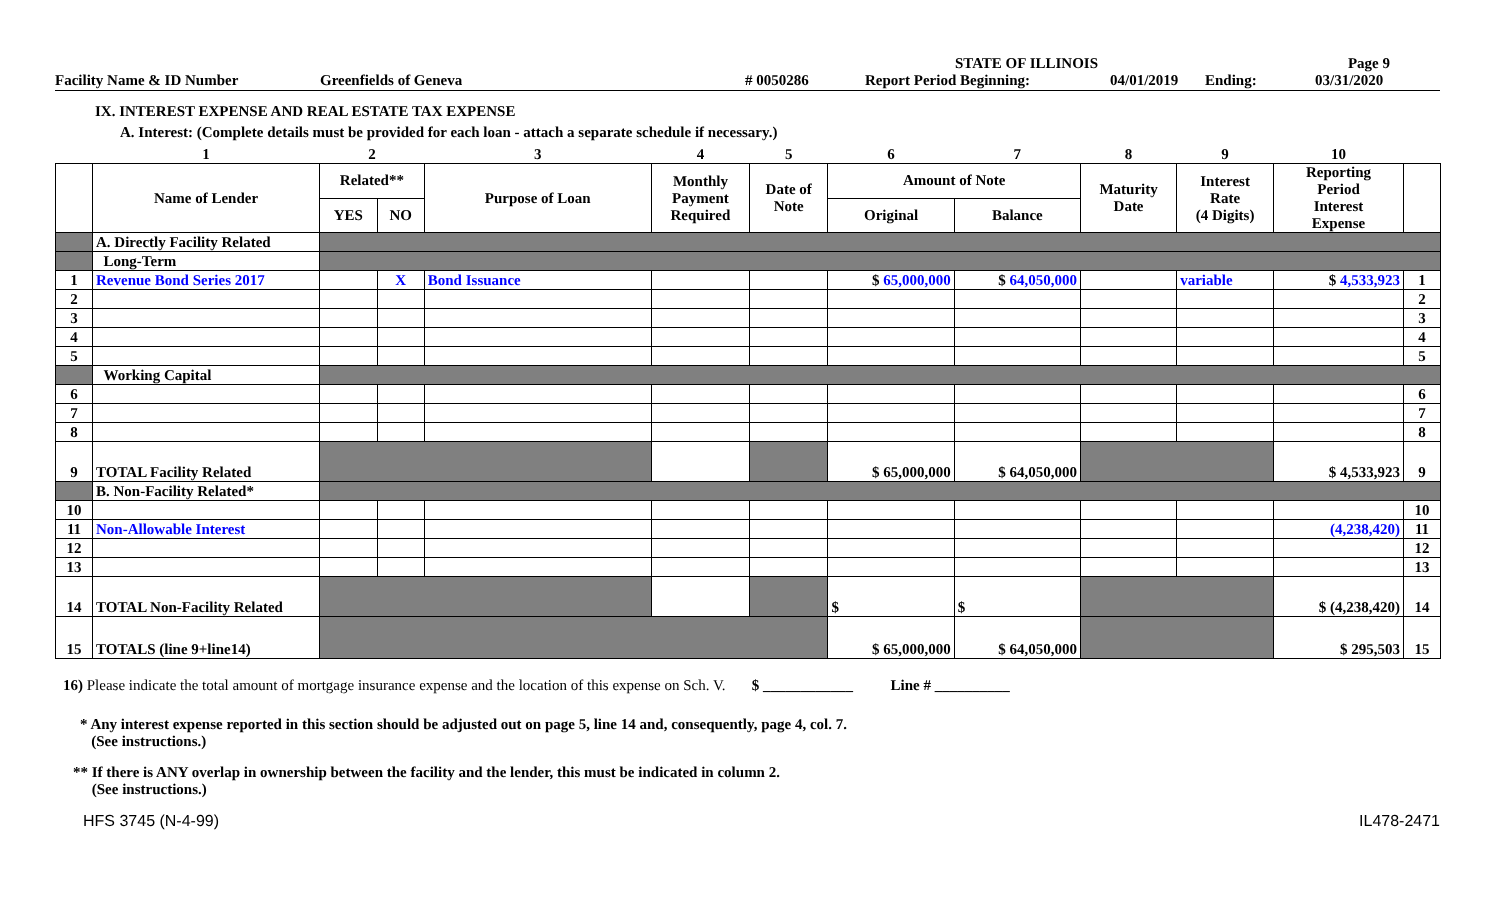STATE OF ILLINOIS Page 9
Facility Name & ID Number Greenfields of Geneva # 0050286 Report Period Beginning: 04/01/2019 Ending: 03/31/2020
IX. INTEREST EXPENSE AND REAL ESTATE TAX EXPENSE
A. Interest: (Complete details must be provided for each loan - attach a separate schedule if necessary.)
| | 1 | 2 | | 3 | 4 | 5 | 6 | 7 | 8 | 9 | 10 | |
| | Name of Lender | Related** | | Purpose of Loan | Monthly Payment Required | Date of Note | Amount of Note | | Maturity Date | Interest Rate (4 Digits) | Reporting Period Interest Expense | |
| | | YES | NO | | | | Original | Balance | | | | |
| | A. Directly Facility Related | | | | | | | | | | | |
| | Long-Term | | | | | | | | | | | |
| 1 | Revenue Bond Series 2017 | | X | Bond Issuance | | | $ 65,000,000 | $ 64,050,000 | | variable | $ 4,533,923 | 1 |
| 2 | | | | | | | | | | | | 2 |
| 3 | | | | | | | | | | | | 3 |
| 4 | | | | | | | | | | | | 4 |
| 5 | | | | | | | | | | | | 5 |
| | Working Capital | | | | | | | | | | | |
| 6 | | | | | | | | | | | | 6 |
| 7 | | | | | | | | | | | | 7 |
| 8 | | | | | | | | | | | | 8 |
| 9 | TOTAL Facility Related | | | | | | $ 65,000,000 | $ 64,050,000 | | | $ 4,533,923 | 9 |
| | B. Non-Facility Related* | | | | | | | | | | | |
| 10 | | | | | | | | | | | | 10 |
| 11 | Non-Allowable Interest | | | | | | | | | | (4,238,420) | 11 |
| 12 | | | | | | | | | | | | 12 |
| 13 | | | | | | | | | | | | 13 |
| 14 | TOTAL Non-Facility Related | | | | | | $ | $ | | | $ (4,238,420) | 14 |
| 15 | TOTALS (line 9+line14) | | | | | | $ 65,000,000 | $ 64,050,000 | | | $ 295,503 | 15 |
16) Please indicate the total amount of mortgage insurance expense and the location of this expense on Sch. V. $ ____________ Line # __________
* Any interest expense reported in this section should be adjusted out on page 5, line 14 and, consequently, page 4, col. 7.
(See instructions.)
** If there is ANY overlap in ownership between the facility and the lender, this must be indicated in column 2.
(See instructions.)
HFS 3745 (N-4-99) IL478-2471